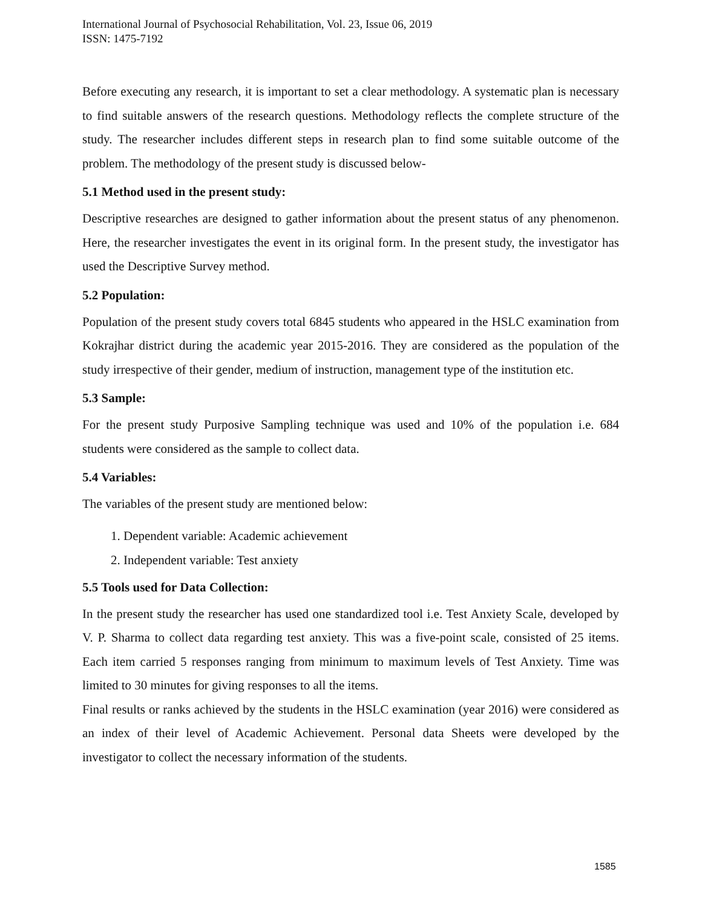International Journal of Psychosocial Rehabilitation, Vol. 23, Issue 06, 2019
ISSN: 1475-7192
Before executing any research, it is important to set a clear methodology. A systematic plan is necessary to find suitable answers of the research questions. Methodology reflects the complete structure of the study. The researcher includes different steps in research plan to find some suitable outcome of the problem. The methodology of the present study is discussed below-
5.1 Method used in the present study:
Descriptive researches are designed to gather information about the present status of any phenomenon. Here, the researcher investigates the event in its original form. In the present study, the investigator has used the Descriptive Survey method.
5.2 Population:
Population of the present study covers total 6845 students who appeared in the HSLC examination from Kokrajhar district during the academic year 2015-2016. They are considered as the population of the study irrespective of their gender, medium of instruction, management type of the institution etc.
5.3 Sample:
For the present study Purposive Sampling technique was used and 10% of the population i.e. 684 students were considered as the sample to collect data.
5.4 Variables:
The variables of the present study are mentioned below:
1. Dependent variable: Academic achievement
2. Independent variable: Test anxiety
5.5 Tools used for Data Collection:
In the present study the researcher has used one standardized tool i.e. Test Anxiety Scale, developed by V. P. Sharma to collect data regarding test anxiety. This was a five-point scale, consisted of 25 items. Each item carried 5 responses ranging from minimum to maximum levels of Test Anxiety. Time was limited to 30 minutes for giving responses to all the items.
Final results or ranks achieved by the students in the HSLC examination (year 2016) were considered as an index of their level of Academic Achievement. Personal data Sheets were developed by the investigator to collect the necessary information of the students.
1585